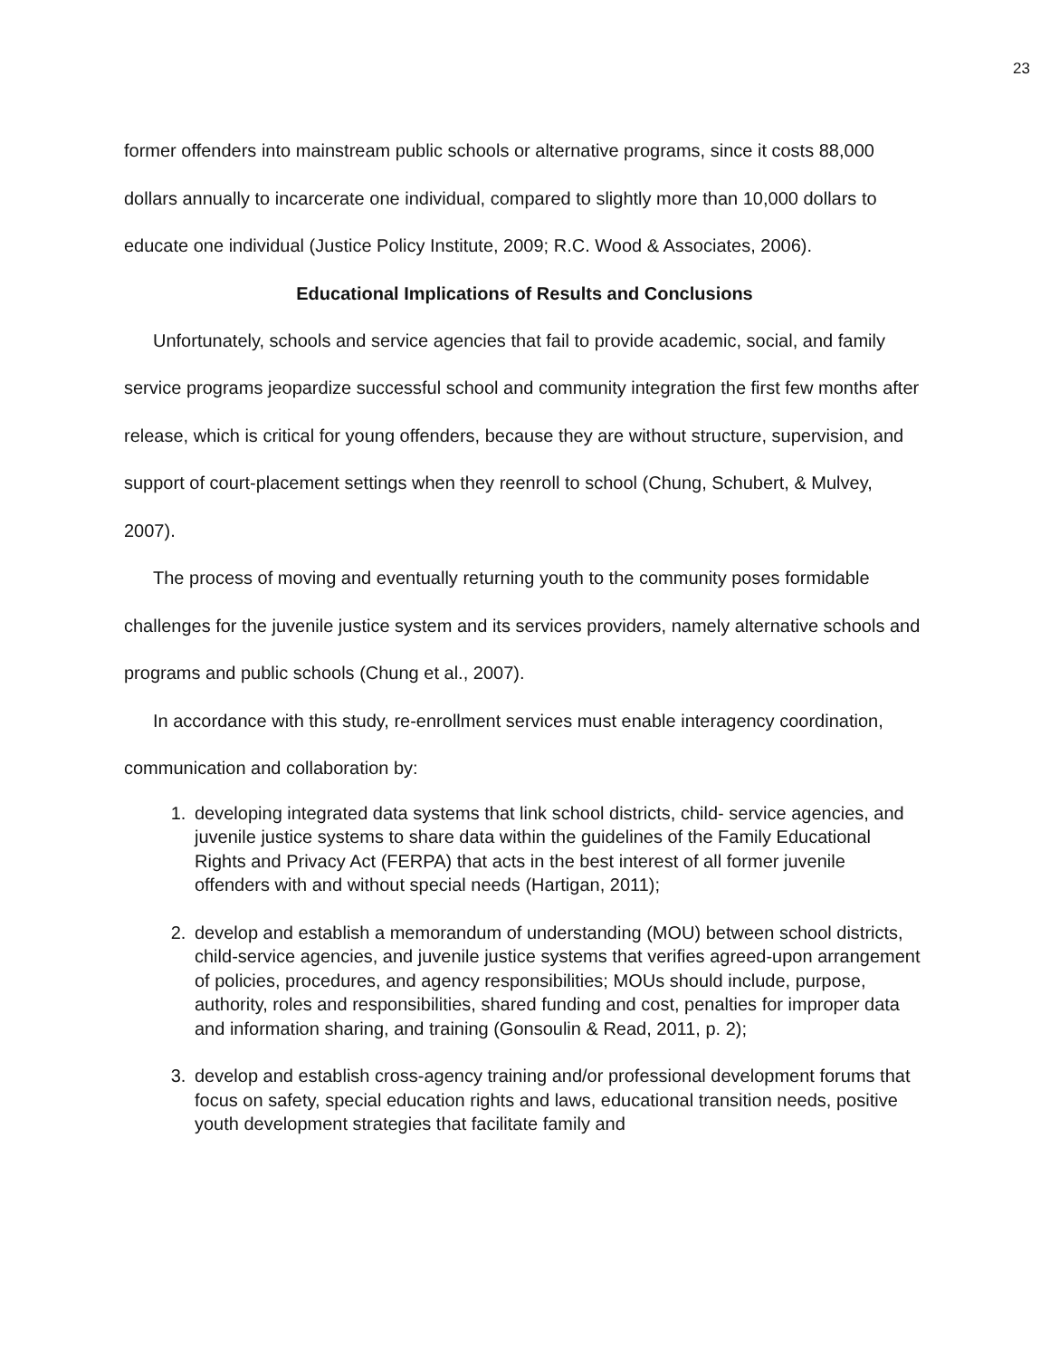23
former offenders into mainstream public schools or alternative programs, since it costs 88,000 dollars annually to incarcerate one individual, compared to slightly more than 10,000 dollars to educate one individual (Justice Policy Institute, 2009; R.C. Wood & Associates, 2006).
Educational Implications of Results and Conclusions
Unfortunately, schools and service agencies that fail to provide academic, social, and family service programs jeopardize successful school and community integration the first few months after release, which is critical for young offenders, because they are without structure, supervision, and support of court-placement settings when they reenroll to school (Chung, Schubert, & Mulvey, 2007).
The process of moving and eventually returning youth to the community poses formidable challenges for the juvenile justice system and its services providers, namely alternative schools and programs and public schools (Chung et al., 2007).
In accordance with this study, re-enrollment services must enable interagency coordination, communication and collaboration by:
1. developing integrated data systems that link school districts, child- service agencies, and juvenile justice systems to share data within the guidelines of the Family Educational Rights and Privacy Act (FERPA) that acts in the best interest of all former juvenile offenders with and without special needs (Hartigan, 2011);
2. develop and establish a memorandum of understanding (MOU) between school districts, child-service agencies, and juvenile justice systems that verifies agreed-upon arrangement of policies, procedures, and agency responsibilities; MOUs should include, purpose, authority, roles and responsibilities, shared funding and cost, penalties for improper data and information sharing, and training (Gonsoulin & Read, 2011, p. 2);
3. develop and establish cross-agency training and/or professional development forums that focus on safety, special education rights and laws, educational transition needs, positive youth development strategies that facilitate family and